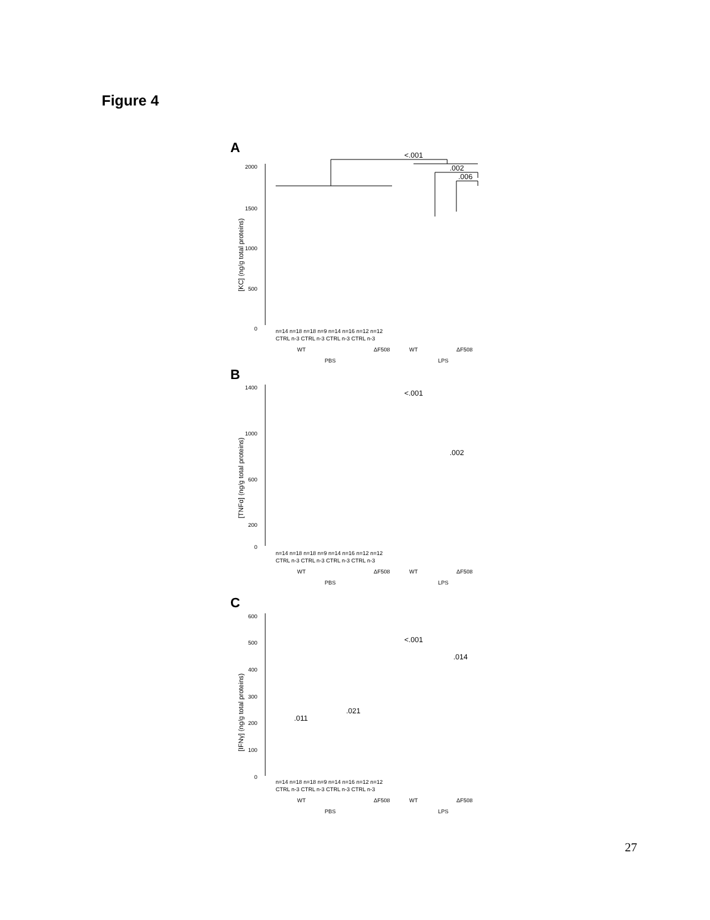Figure 4
A
2000
1500
1000
500
0
[KC] (ng/g total proteins)
<.001
.002
.006
n=14 n=18 n=18 n=9 n=14 n=16 n=12 n=12
CTRL n-3 CTRL n-3 CTRL n-3 CTRL n-3
WT
ΔF508
WT
ΔF508
PBS
LPS
B
1400
1000
600
200
0
[TNFα] (ng/g total proteins)
<.001
.002
n=14 n=18 n=18 n=9 n=14 n=16 n=12 n=12
CTRL n-3 CTRL n-3 CTRL n-3 CTRL n-3
WT
ΔF508
WT
ΔF508
PBS
LPS
C
600
500
400
300
200
100
0
[IFNγ] (ng/g total proteins)
<.001
.014
.011
.021
n=14 n=18 n=18 n=9 n=14 n=16 n=12 n=12
CTRL n-3 CTRL n-3 CTRL n-3 CTRL n-3
WT
ΔF508
WT
ΔF508
PBS
LPS
27